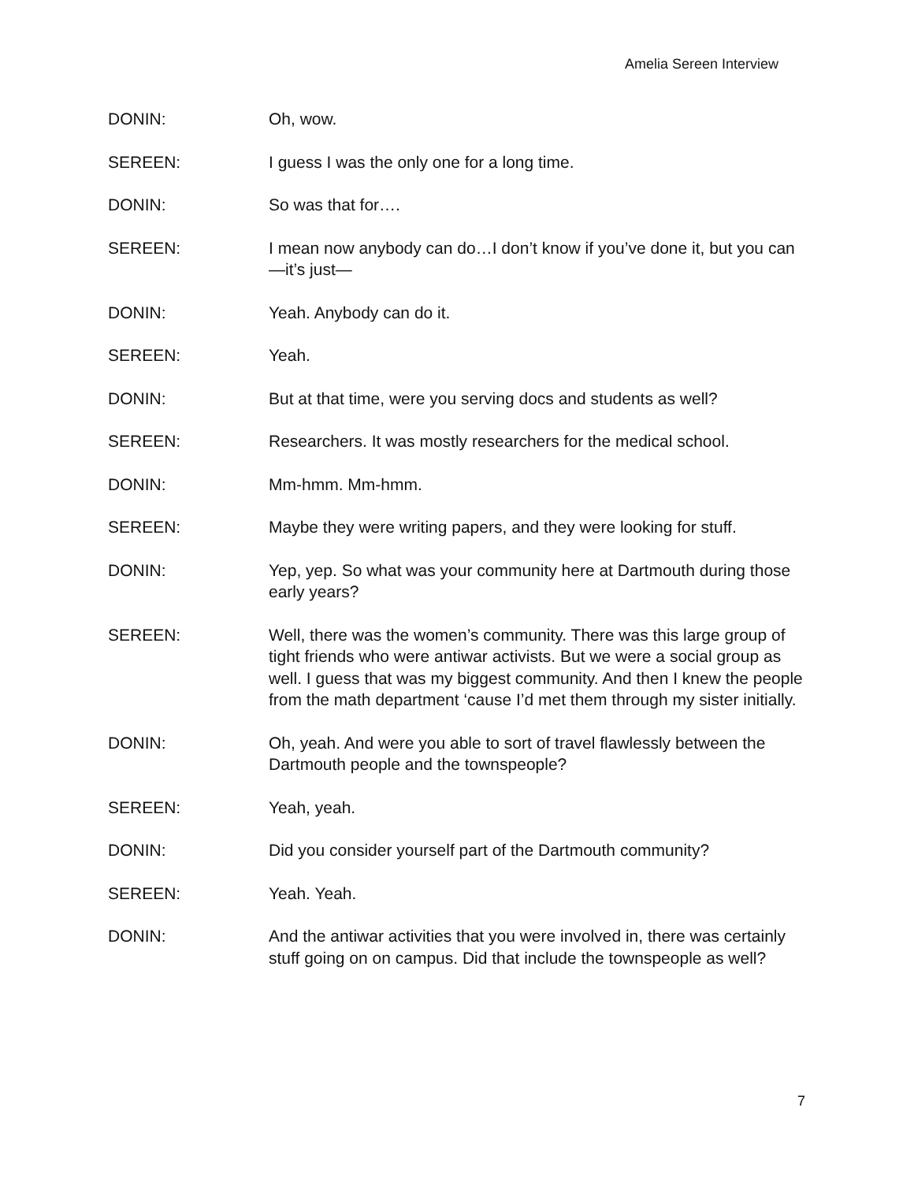Amelia Sereen Interview
DONIN: Oh, wow.
SEREEN: I guess I was the only one for a long time.
DONIN: So was that for….
SEREEN: I mean now anybody can do…I don’t know if you’ve done it, but you can—it’s just—
DONIN: Yeah. Anybody can do it.
SEREEN: Yeah.
DONIN: But at that time, were you serving docs and students as well?
SEREEN: Researchers. It was mostly researchers for the medical school.
DONIN: Mm-hmm. Mm-hmm.
SEREEN: Maybe they were writing papers, and they were looking for stuff.
DONIN: Yep, yep. So what was your community here at Dartmouth during those early years?
SEREEN: Well, there was the women’s community. There was this large group of tight friends who were antiwar activists. But we were a social group as well. I guess that was my biggest community. And then I knew the people from the math department ‘cause I’d met them through my sister initially.
DONIN: Oh, yeah. And were you able to sort of travel flawlessly between the Dartmouth people and the townspeople?
SEREEN: Yeah, yeah.
DONIN: Did you consider yourself part of the Dartmouth community?
SEREEN: Yeah. Yeah.
DONIN: And the antiwar activities that you were involved in, there was certainly stuff going on on campus. Did that include the townspeople as well?
7